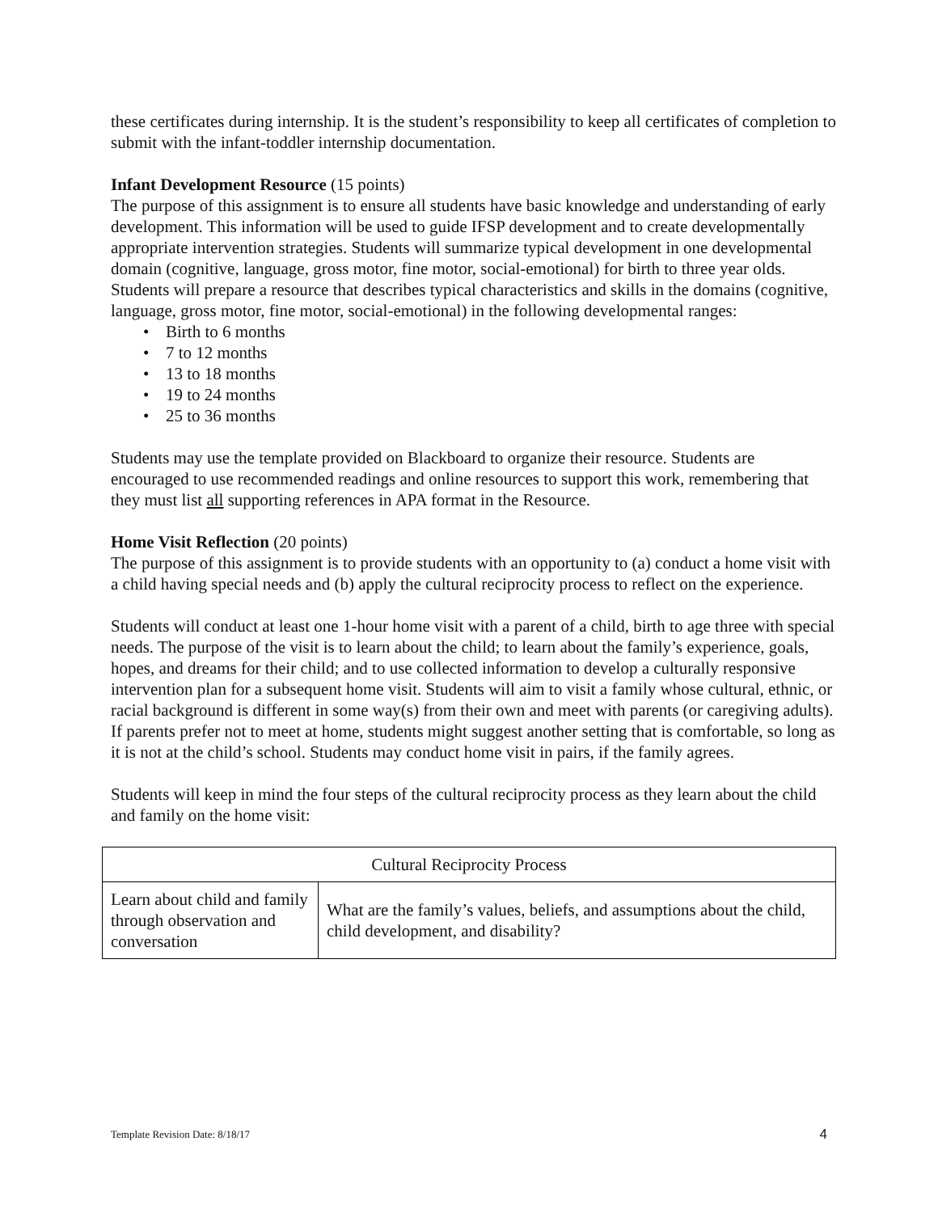these certificates during internship. It is the student’s responsibility to keep all certificates of completion to submit with the infant-toddler internship documentation.
Infant Development Resource (15 points)
The purpose of this assignment is to ensure all students have basic knowledge and understanding of early development. This information will be used to guide IFSP development and to create developmentally appropriate intervention strategies. Students will summarize typical development in one developmental domain (cognitive, language, gross motor, fine motor, social-emotional) for birth to three year olds. Students will prepare a resource that describes typical characteristics and skills in the domains (cognitive, language, gross motor, fine motor, social-emotional) in the following developmental ranges:
• Birth to 6 months
• 7 to 12 months
• 13 to 18 months
• 19 to 24 months
• 25 to 36 months
Students may use the template provided on Blackboard to organize their resource. Students are encouraged to use recommended readings and online resources to support this work, remembering that they must list all supporting references in APA format in the Resource.
Home Visit Reflection (20 points)
The purpose of this assignment is to provide students with an opportunity to (a) conduct a home visit with a child having special needs and (b) apply the cultural reciprocity process to reflect on the experience.
Students will conduct at least one 1-hour home visit with a parent of a child, birth to age three with special needs. The purpose of the visit is to learn about the child; to learn about the family’s experience, goals, hopes, and dreams for their child; and to use collected information to develop a culturally responsive intervention plan for a subsequent home visit. Students will aim to visit a family whose cultural, ethnic, or racial background is different in some way(s) from their own and meet with parents (or caregiving adults). If parents prefer not to meet at home, students might suggest another setting that is comfortable, so long as it is not at the child’s school. Students may conduct home visit in pairs, if the family agrees.
Students will keep in mind the four steps of the cultural reciprocity process as they learn about the child and family on the home visit:
| Cultural Reciprocity Process | |
| Learn about child and family through observation and conversation | What are the family’s values, beliefs, and assumptions about the child, child development, and disability? |
Template Revision Date: 8/18/17 4